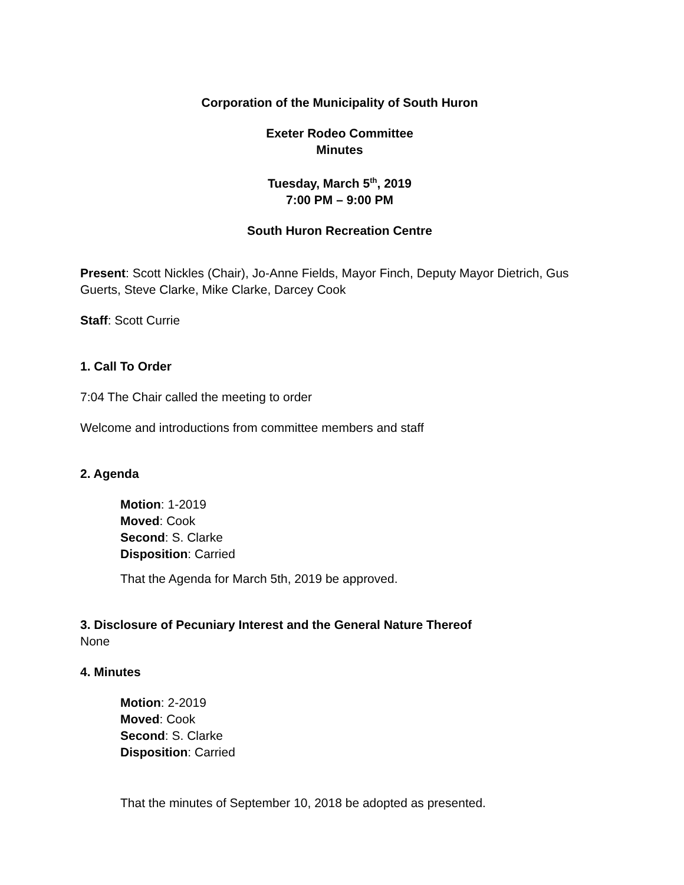Corporation of the Municipality of South Huron
Exeter Rodeo Committee
Minutes
Tuesday, March 5<sup>th</sup>, 2019
7:00 PM – 9:00 PM
South Huron Recreation Centre
Present: Scott Nickles (Chair), Jo-Anne Fields, Mayor Finch, Deputy Mayor Dietrich, Gus Guerts, Steve Clarke, Mike Clarke, Darcey Cook
Staff: Scott Currie
1. Call To Order
7:04 The Chair called the meeting to order
Welcome and introductions from committee members and staff
2. Agenda
Motion: 1-2019
Moved: Cook
Second: S. Clarke
Disposition: Carried
That the Agenda for March 5th, 2019 be approved.
3. Disclosure of Pecuniary Interest and the General Nature Thereof
None
4. Minutes
Motion: 2-2019
Moved: Cook
Second: S. Clarke
Disposition: Carried
That the minutes of September 10, 2018 be adopted as presented.